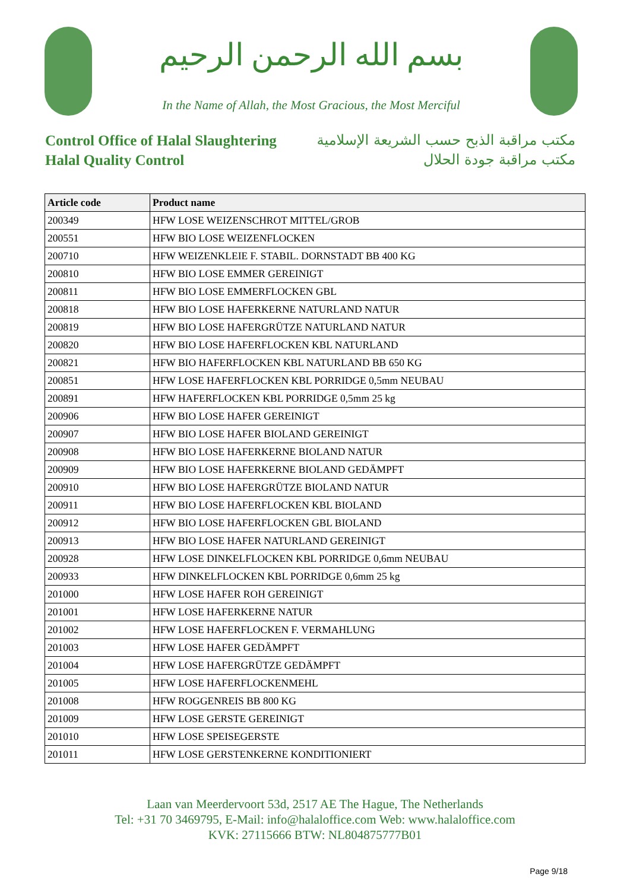بسم الله الرحمن الرحيم
In the Name of Allah, the Most Gracious, the Most Merciful
Control Office of Halal Slaughtering
Halal Quality Control
مكتب مراقبة الذبح حسب الشريعة الإسلامية
مكتب مراقبة جودة الحلال
| Article code | Product name |
| --- | --- |
| 200349 | HFW LOSE WEIZENSCHROT MITTEL/GROB |
| 200551 | HFW BIO LOSE WEIZENFLOCKEN |
| 200710 | HFW WEIZENKLEIE F. STABIL. DORNSTADT BB 400 KG |
| 200810 | HFW BIO LOSE EMMER GEREINIGT |
| 200811 | HFW BIO LOSE EMMERFLOCKEN GBL |
| 200818 | HFW BIO LOSE HAFERKERNE NATURLAND NATUR |
| 200819 | HFW BIO LOSE HAFERGRÜTZE NATURLAND NATUR |
| 200820 | HFW BIO LOSE HAFERFLOCKEN KBL NATURLAND |
| 200821 | HFW BIO HAFERFLOCKEN KBL NATURLAND BB 650 KG |
| 200851 | HFW LOSE HAFERFLOCKEN KBL PORRIDGE 0,5mm NEUBAU |
| 200891 | HFW HAFERFLOCKEN KBL PORRIDGE 0,5mm 25 kg |
| 200906 | HFW BIO LOSE HAFER GEREINIGT |
| 200907 | HFW BIO LOSE HAFER BIOLAND GEREINIGT |
| 200908 | HFW BIO LOSE HAFERKERNE BIOLAND NATUR |
| 200909 | HFW BIO LOSE HAFERKERNE BIOLAND GEDÄMPFT |
| 200910 | HFW BIO LOSE HAFERGRÜTZE BIOLAND NATUR |
| 200911 | HFW BIO LOSE HAFERFLOCKEN KBL BIOLAND |
| 200912 | HFW BIO LOSE HAFERFLOCKEN GBL BIOLAND |
| 200913 | HFW BIO LOSE HAFER NATURLAND GEREINIGT |
| 200928 | HFW LOSE DINKELFLOCKEN KBL PORRIDGE 0,6mm NEUBAU |
| 200933 | HFW DINKELFLOCKEN KBL PORRIDGE 0,6mm 25 kg |
| 201000 | HFW LOSE HAFER ROH GEREINIGT |
| 201001 | HFW LOSE HAFERKERNE NATUR |
| 201002 | HFW LOSE HAFERFLOCKEN F. VERMAHLUNG |
| 201003 | HFW LOSE HAFER GEDÄMPFT |
| 201004 | HFW LOSE HAFERGRÜTZE GEDÄMPFT |
| 201005 | HFW LOSE HAFERFLOCKENMEHL |
| 201008 | HFW ROGGENREIS BB 800 KG |
| 201009 | HFW LOSE GERSTE GEREINIGT |
| 201010 | HFW LOSE SPEISEGERSTE |
| 201011 | HFW LOSE GERSTENKERNE KONDITIONIERT |
Laan van Meerdervoort 53d, 2517 AE The Hague, The Netherlands
Tel: +31 70 3469795, E-Mail: info@halaloffice.com Web: www.halaloffice.com
KVK: 27115666 BTW: NL804875777B01
Page 9/18